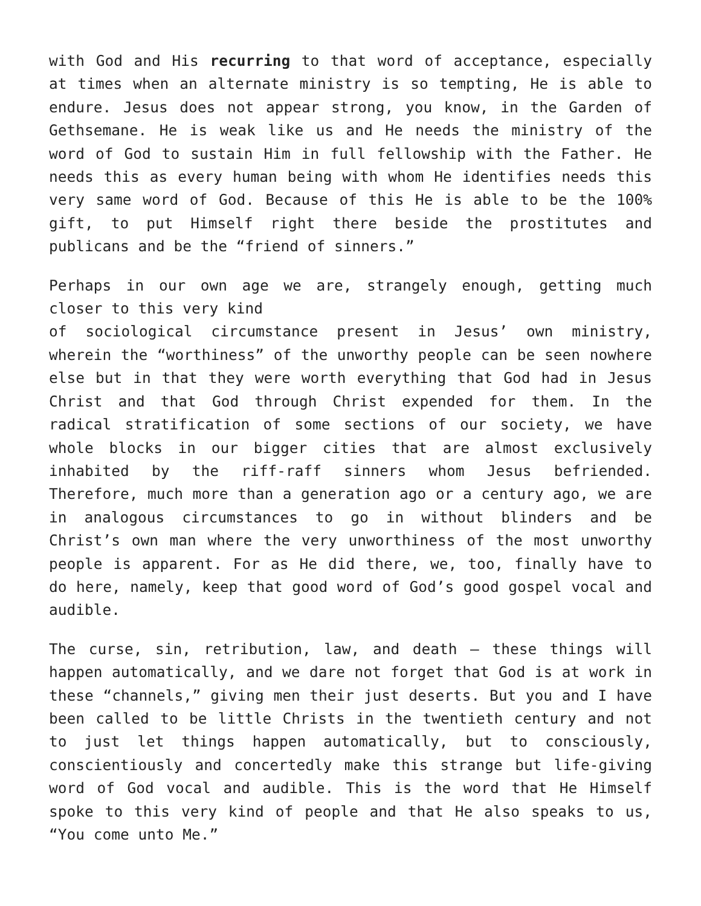with God and His recurring to that word of acceptance, especially at times when an alternate ministry is so tempting, He is able to endure. Jesus does not appear strong, you know, in the Garden of Gethsemane. He is weak like us and He needs the ministry of the word of God to sustain Him in full fellowship with the Father. He needs this as every human being with whom He identifies needs this very same word of God. Because of this He is able to be the 100% gift, to put Himself right there beside the prostitutes and publicans and be the “friend of sinners.”
Perhaps in our own age we are, strangely enough, getting much closer to this very kind
of sociological circumstance present in Jesus’ own ministry, wherein the “worthiness” of the unworthy people can be seen nowhere else but in that they were worth everything that God had in Jesus Christ and that God through Christ expended for them. In the radical stratification of some sections of our society, we have whole blocks in our bigger cities that are almost exclusively inhabited by the riff-raff sinners whom Jesus befriended. Therefore, much more than a generation ago or a century ago, we are in analogous circumstances to go in without blinders and be Christ’s own man where the very unworthiness of the most unworthy people is apparent. For as He did there, we, too, finally have to do here, namely, keep that good word of God’s good gospel vocal and audible.
The curse, sin, retribution, law, and death – these things will happen automatically, and we dare not forget that God is at work in these “channels,” giving men their just deserts. But you and I have been called to be little Christs in the twentieth century and not to just let things happen automatically, but to consciously, conscientiously and concertedly make this strange but life-giving word of God vocal and audible. This is the word that He Himself spoke to this very kind of people and that He also speaks to us, “You come unto Me.”